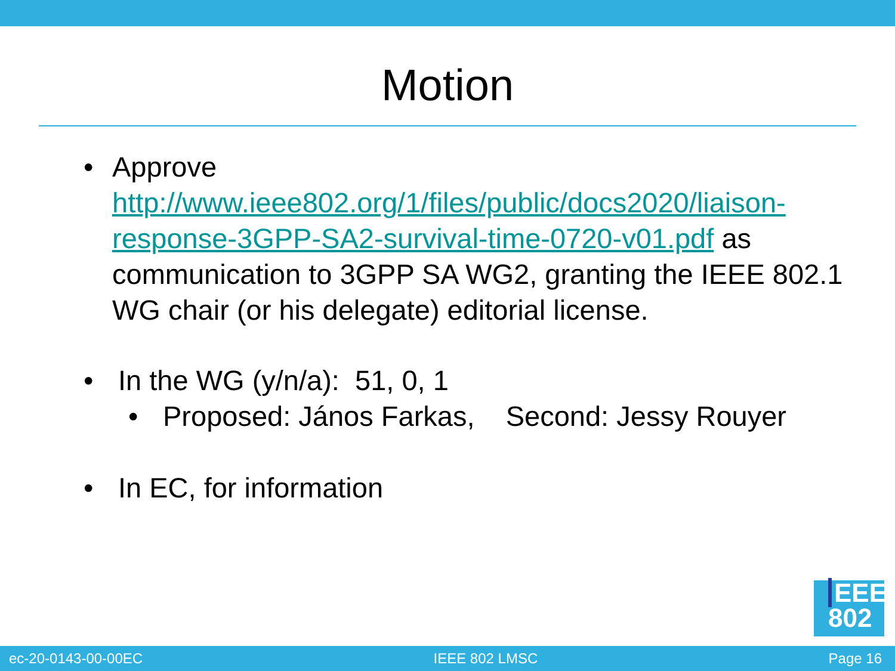Motion
• Approve http://www.ieee802.org/1/files/public/docs2020/liaison-response-3GPP-SA2-survival-time-0720-v01.pdf as communication to 3GPP SA WG2, granting the IEEE 802.1 WG chair (or his delegate) editorial license.
• In the WG (y/n/a): 51, 0, 1
• Proposed: János Farkas, Second: Jessy Rouyer
• In EC, for information
EEE
802
ec-20-0143-00-00EC IEEE 802 LMSC Page 16